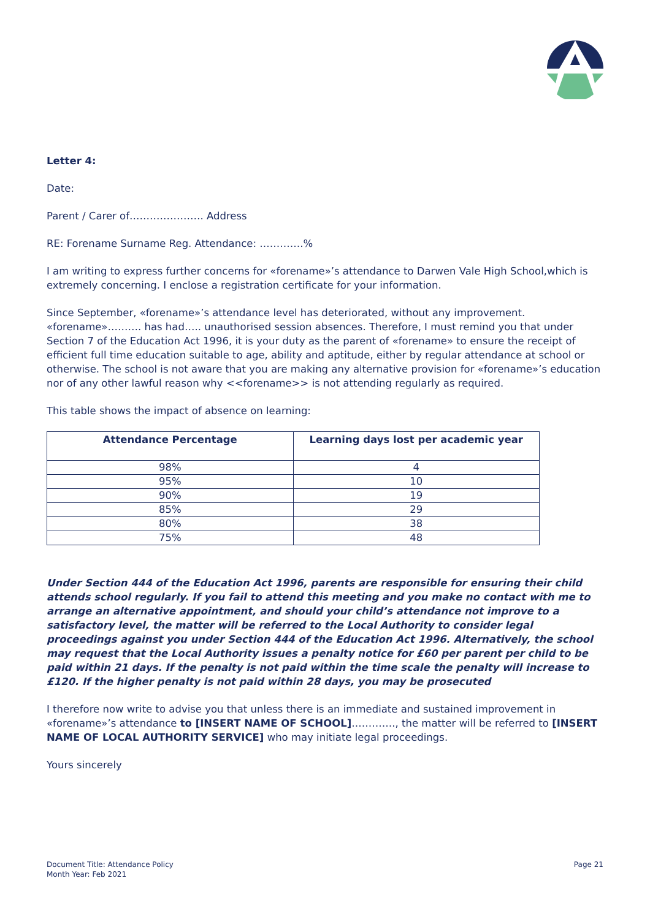Letter 4:
Date:
Parent / Carer of…………………. Address
RE: Forename Surname Reg. Attendance: ………….%
I am writing to express further concerns for «forename»’s attendance to Darwen Vale High School,which is extremely concerning. I enclose a registration certificate for your information.
Since September, «forename»’s attendance level has deteriorated, without any improvement. «forename»………. has had….. unauthorised session absences. Therefore, I must remind you that under Section 7 of the Education Act 1996, it is your duty as the parent of «forename» to ensure the receipt of efficient full time education suitable to age, ability and aptitude, either by regular attendance at school or otherwise. The school is not aware that you are making any alternative provision for «forename»’s education nor of any other lawful reason why <<forename>> is not attending regularly as required.
This table shows the impact of absence on learning:
| Attendance Percentage | Learning days lost per academic year |
| --- | --- |
| 98% | 4 |
| 95% | 10 |
| 90% | 19 |
| 85% | 29 |
| 80% | 38 |
| 75% | 48 |
Under Section 444 of the Education Act 1996, parents are responsible for ensuring their child attends school regularly. If you fail to attend this meeting and you make no contact with me to arrange an alternative appointment, and should your child’s attendance not improve to a satisfactory level, the matter will be referred to the Local Authority to consider legal proceedings against you under Section 444 of the Education Act 1996. Alternatively, the school may request that the Local Authority issues a penalty notice for £60 per parent per child to be paid within 21 days. If the penalty is not paid within the time scale the penalty will increase to £120. If the higher penalty is not paid within 28 days, you may be prosecuted
I therefore now write to advise you that unless there is an immediate and sustained improvement in «forename»’s attendance to [INSERT NAME OF SCHOOL]…………., the matter will be referred to [INSERT NAME OF LOCAL AUTHORITY SERVICE] who may initiate legal proceedings.
Yours sincerely
Document Title: Attendance Policy
Month Year: Feb 2021
Page 21